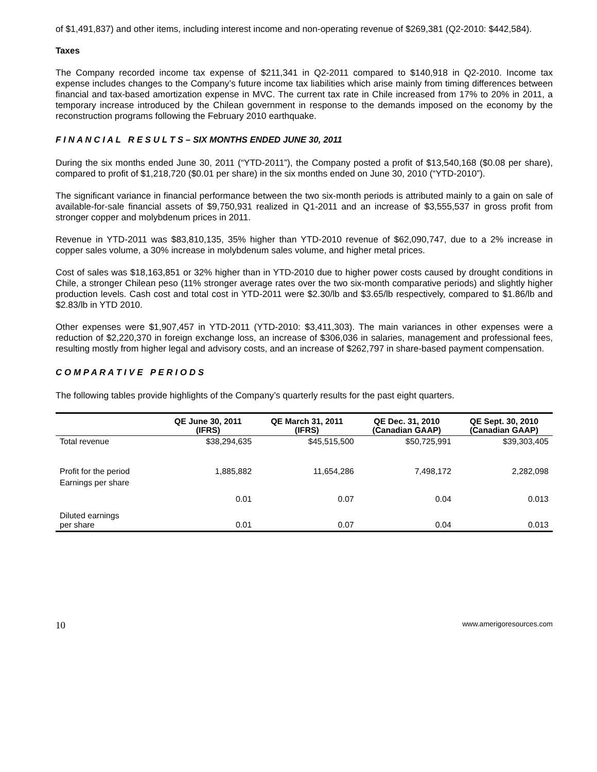of $1,491,837) and other items, including interest income and non-operating revenue of $269,381 (Q2-2010: $442,584).
Taxes
The Company recorded income tax expense of $211,341 in Q2-2011 compared to $140,918 in Q2-2010. Income tax expense includes changes to the Company’s future income tax liabilities which arise mainly from timing differences between financial and tax-based amortization expense in MVC. The current tax rate in Chile increased from 17% to 20% in 2011, a temporary increase introduced by the Chilean government in response to the demands imposed on the economy by the reconstruction programs following the February 2010 earthquake.
F I N A N C I A L R E S U L T S – SIX MONTHS ENDED JUNE 30, 2011
During the six months ended June 30, 2011 (“YTD-2011”), the Company posted a profit of $13,540,168 ($0.08 per share), compared to profit of $1,218,720 ($0.01 per share) in the six months ended on June 30, 2010 (“YTD-2010”).
The significant variance in financial performance between the two six-month periods is attributed mainly to a gain on sale of available-for-sale financial assets of $9,750,931 realized in Q1-2011 and an increase of $3,555,537 in gross profit from stronger copper and molybdenum prices in 2011.
Revenue in YTD-2011 was $83,810,135, 35% higher than YTD-2010 revenue of $62,090,747, due to a 2% increase in copper sales volume, a 30% increase in molybdenum sales volume, and higher metal prices.
Cost of sales was $18,163,851 or 32% higher than in YTD-2010 due to higher power costs caused by drought conditions in Chile, a stronger Chilean peso (11% stronger average rates over the two six-month comparative periods) and slightly higher production levels. Cash cost and total cost in YTD-2011 were $2.30/lb and $3.65/lb respectively, compared to $1.86/lb and $2.83/lb in YTD 2010.
Other expenses were $1,907,457 in YTD-2011 (YTD-2010: $3,411,303). The main variances in other expenses were a reduction of $2,220,370 in foreign exchange loss, an increase of $306,036 in salaries, management and professional fees, resulting mostly from higher legal and advisory costs, and an increase of $262,797 in share-based payment compensation.
C O M P A R A T I V E P E R I O D S
The following tables provide highlights of the Company’s quarterly results for the past eight quarters.
| | QE June 30, 2011 (IFRS) | QE March 31, 2011 (IFRS) | QE Dec. 31, 2010 (Canadian GAAP) | QE Sept. 30, 2010 (Canadian GAAP) |
| --- | --- | --- | --- | --- |
| Total revenue | $38,294,635 | $45,515,500 | $50,725,991 | $39,303,405 |
| Profit for the period | 1,885,882 | 11,654,286 | 7,498,172 | 2,282,098 |
| Earnings per share | 0.01 | 0.07 | 0.04 | 0.013 |
| Diluted earnings per share | 0.01 | 0.07 | 0.04 | 0.013 |
10 www.amerigoresources.com